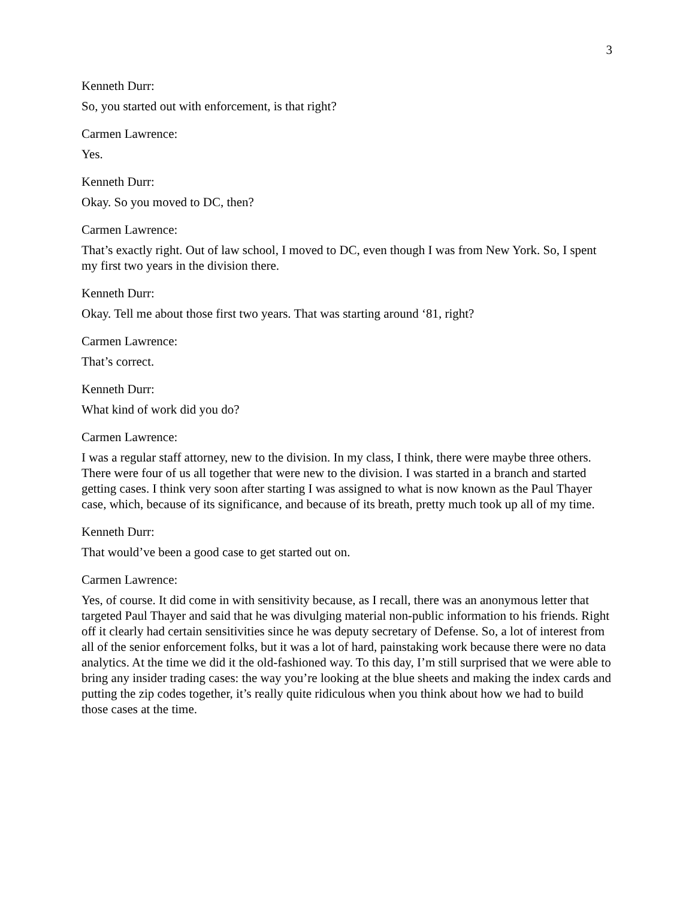3
Kenneth Durr:
So, you started out with enforcement, is that right?
Carmen Lawrence:
Yes.
Kenneth Durr:
Okay. So you moved to DC, then?
Carmen Lawrence:
That’s exactly right. Out of law school, I moved to DC, even though I was from New York. So, I spent my first two years in the division there.
Kenneth Durr:
Okay. Tell me about those first two years. That was starting around ‘81, right?
Carmen Lawrence:
That’s correct.
Kenneth Durr:
What kind of work did you do?
Carmen Lawrence:
I was a regular staff attorney, new to the division. In my class, I think, there were maybe three others. There were four of us all together that were new to the division. I was started in a branch and started getting cases. I think very soon after starting I was assigned to what is now known as the Paul Thayer case, which, because of its significance, and because of its breath, pretty much took up all of my time.
Kenneth Durr:
That would’ve been a good case to get started out on.
Carmen Lawrence:
Yes, of course. It did come in with sensitivity because, as I recall, there was an anonymous letter that targeted Paul Thayer and said that he was divulging material non-public information to his friends. Right off it clearly had certain sensitivities since he was deputy secretary of Defense. So, a lot of interest from all of the senior enforcement folks, but it was a lot of hard, painstaking work because there were no data analytics. At the time we did it the old-fashioned way. To this day, I’m still surprised that we were able to bring any insider trading cases: the way you’re looking at the blue sheets and making the index cards and putting the zip codes together, it’s really quite ridiculous when you think about how we had to build those cases at the time.